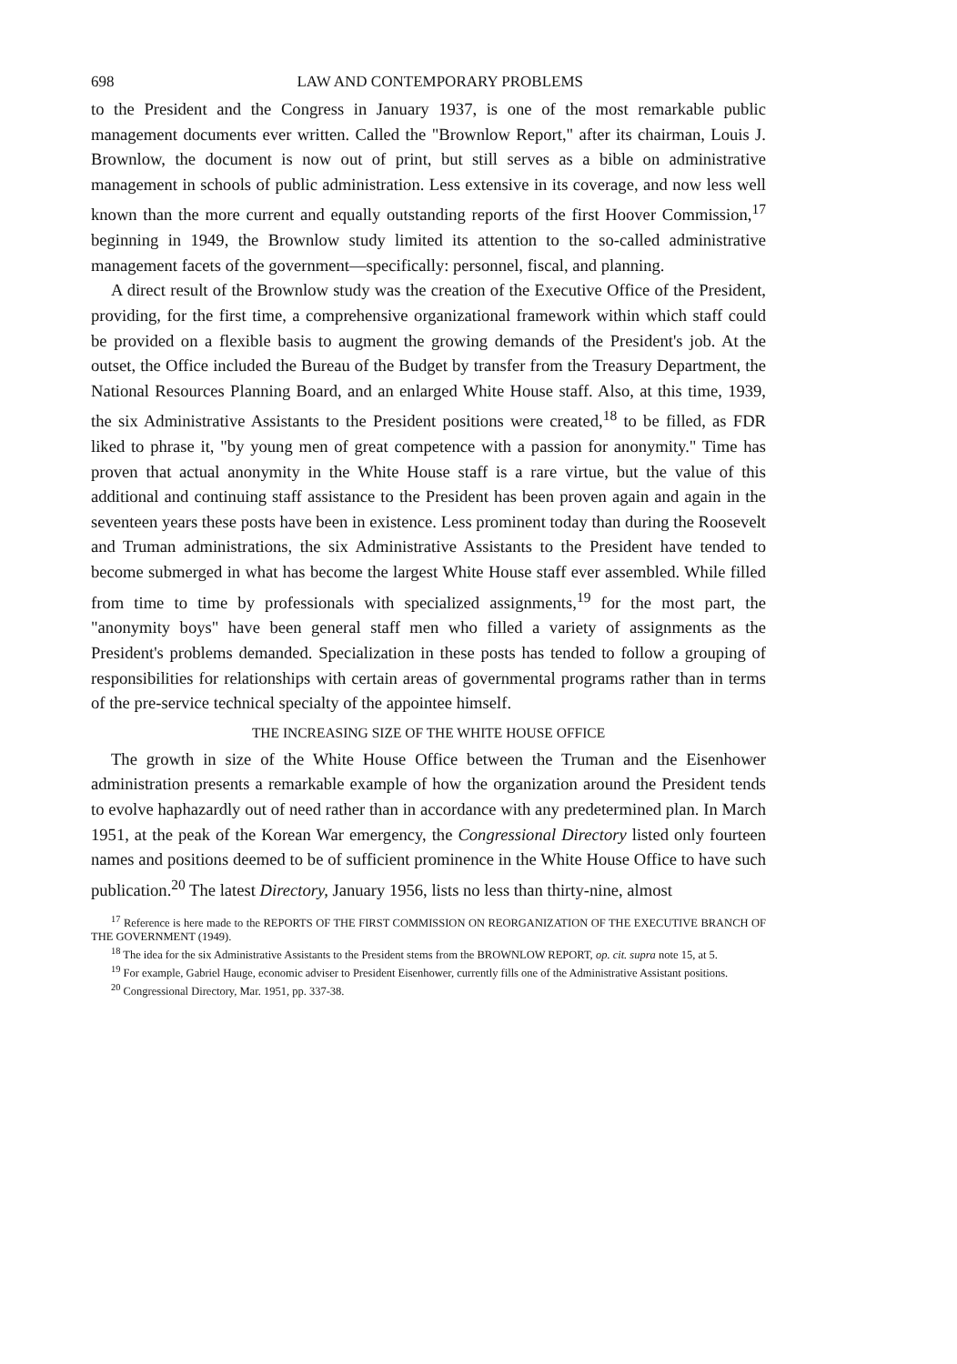698 LAW AND CONTEMPORARY PROBLEMS
to the President and the Congress in January 1937, is one of the most remarkable public management documents ever written. Called the "Brownlow Report," after its chairman, Louis J. Brownlow, the document is now out of print, but still serves as a bible on administrative management in schools of public administration. Less extensive in its coverage, and now less well known than the more current and equally outstanding reports of the first Hoover Commission,<sup>17</sup> beginning in 1949, the Brownlow study limited its attention to the so-called administrative management facets of the government—specifically: personnel, fiscal, and planning.
A direct result of the Brownlow study was the creation of the Executive Office of the President, providing, for the first time, a comprehensive organizational framework within which staff could be provided on a flexible basis to augment the growing demands of the President's job. At the outset, the Office included the Bureau of the Budget by transfer from the Treasury Department, the National Resources Planning Board, and an enlarged White House staff. Also, at this time, 1939, the six Administrative Assistants to the President positions were created,<sup>18</sup> to be filled, as FDR liked to phrase it, "by young men of great competence with a passion for anonymity." Time has proven that actual anonymity in the White House staff is a rare virtue, but the value of this additional and continuing staff assistance to the President has been proven again and again in the seventeen years these posts have been in existence. Less prominent today than during the Roosevelt and Truman administrations, the six Administrative Assistants to the President have tended to become submerged in what has become the largest White House staff ever assembled. While filled from time to time by professionals with specialized assignments,<sup>19</sup> for the most part, the "anonymity boys" have been general staff men who filled a variety of assignments as the President's problems demanded. Specialization in these posts has tended to follow a grouping of responsibilities for relationships with certain areas of governmental programs rather than in terms of the pre-service technical specialty of the appointee himself.
THE INCREASING SIZE OF THE WHITE HOUSE OFFICE
The growth in size of the White House Office between the Truman and the Eisenhower administration presents a remarkable example of how the organization around the President tends to evolve haphazardly out of need rather than in accordance with any predetermined plan. In March 1951, at the peak of the Korean War emergency, the Congressional Directory listed only fourteen names and positions deemed to be of sufficient prominence in the White House Office to have such publication.<sup>20</sup> The latest Directory, January 1956, lists no less than thirty-nine, almost
<sup>17</sup> Reference is here made to the REPORTS OF THE FIRST COMMISSION ON REORGANIZATION OF THE EXECUTIVE BRANCH OF THE GOVERNMENT (1949).
<sup>18</sup> The idea for the six Administrative Assistants to the President stems from the BROWNLOW REPORT, op. cit. supra note 15, at 5.
<sup>19</sup> For example, Gabriel Hauge, economic adviser to President Eisenhower, currently fills one of the Administrative Assistant positions.
<sup>20</sup> Congressional Directory, Mar. 1951, pp. 337-38.